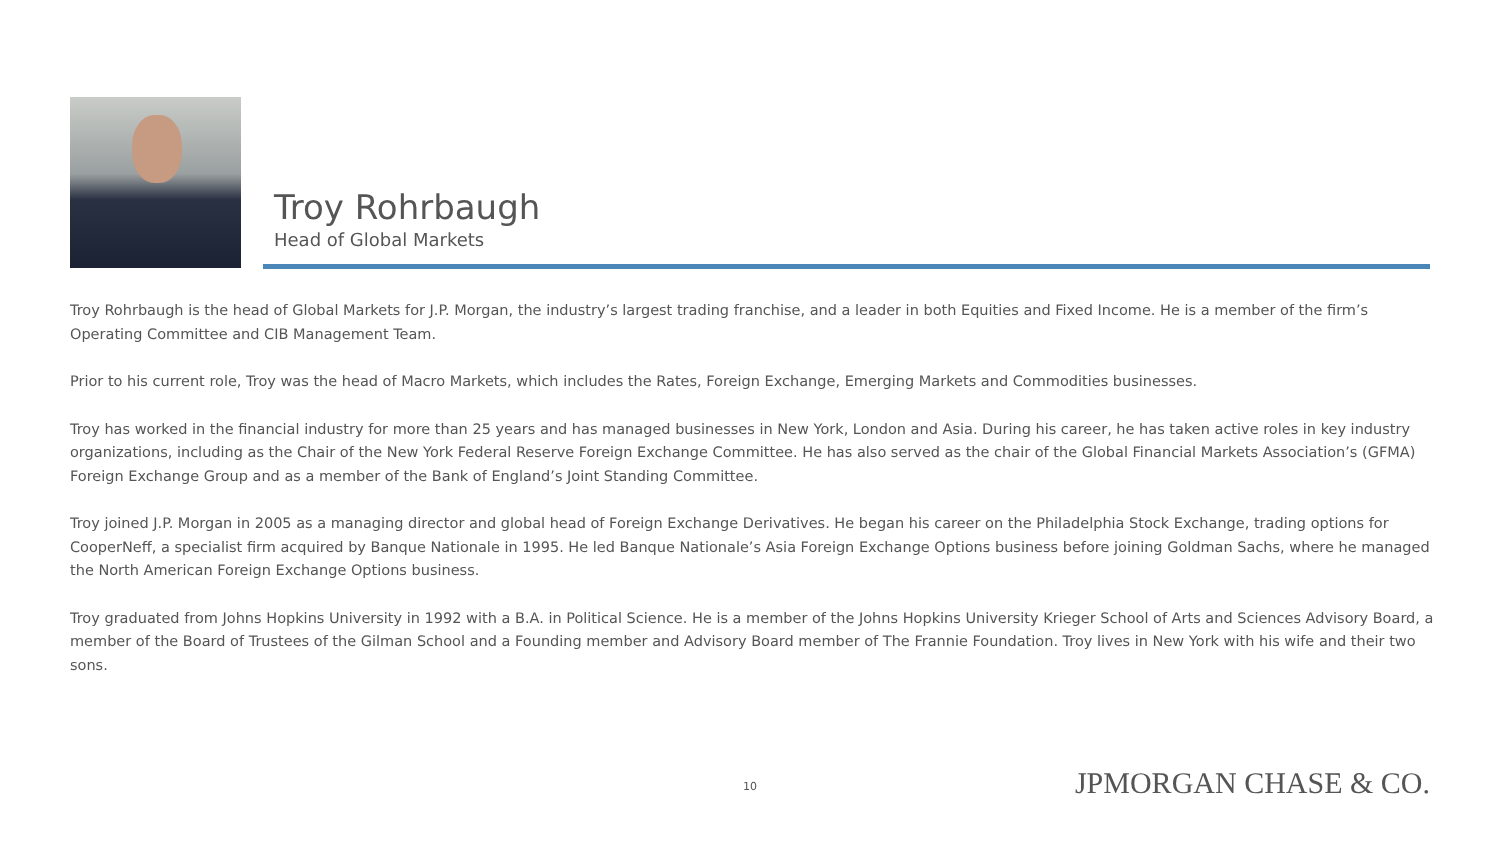Troy Rohrbaugh
Head of Global Markets
Troy Rohrbaugh is the head of Global Markets for J.P. Morgan, the industry’s largest trading franchise, and a leader in both Equities and Fixed Income. He is a member of the firm’s Operating Committee and CIB Management Team.
Prior to his current role, Troy was the head of Macro Markets, which includes the Rates, Foreign Exchange, Emerging Markets and Commodities businesses.
Troy has worked in the financial industry for more than 25 years and has managed businesses in New York, London and Asia. During his career, he has taken active roles in key industry organizations, including as the Chair of the New York Federal Reserve Foreign Exchange Committee. He has also served as the chair of the Global Financial Markets Association’s (GFMA) Foreign Exchange Group and as a member of the Bank of England’s Joint Standing Committee.
Troy joined J.P. Morgan in 2005 as a managing director and global head of Foreign Exchange Derivatives. He began his career on the Philadelphia Stock Exchange, trading options for CooperNeff, a specialist firm acquired by Banque Nationale in 1995. He led Banque Nationale’s Asia Foreign Exchange Options business before joining Goldman Sachs, where he managed the North American Foreign Exchange Options business.
Troy graduated from Johns Hopkins University in 1992 with a B.A. in Political Science. He is a member of the Johns Hopkins University Krieger School of Arts and Sciences Advisory Board, a member of the Board of Trustees of the Gilman School and a Founding member and Advisory Board member of The Frannie Foundation. Troy lives in New York with his wife and their two sons.
10 JPMORGAN CHASE & CO.